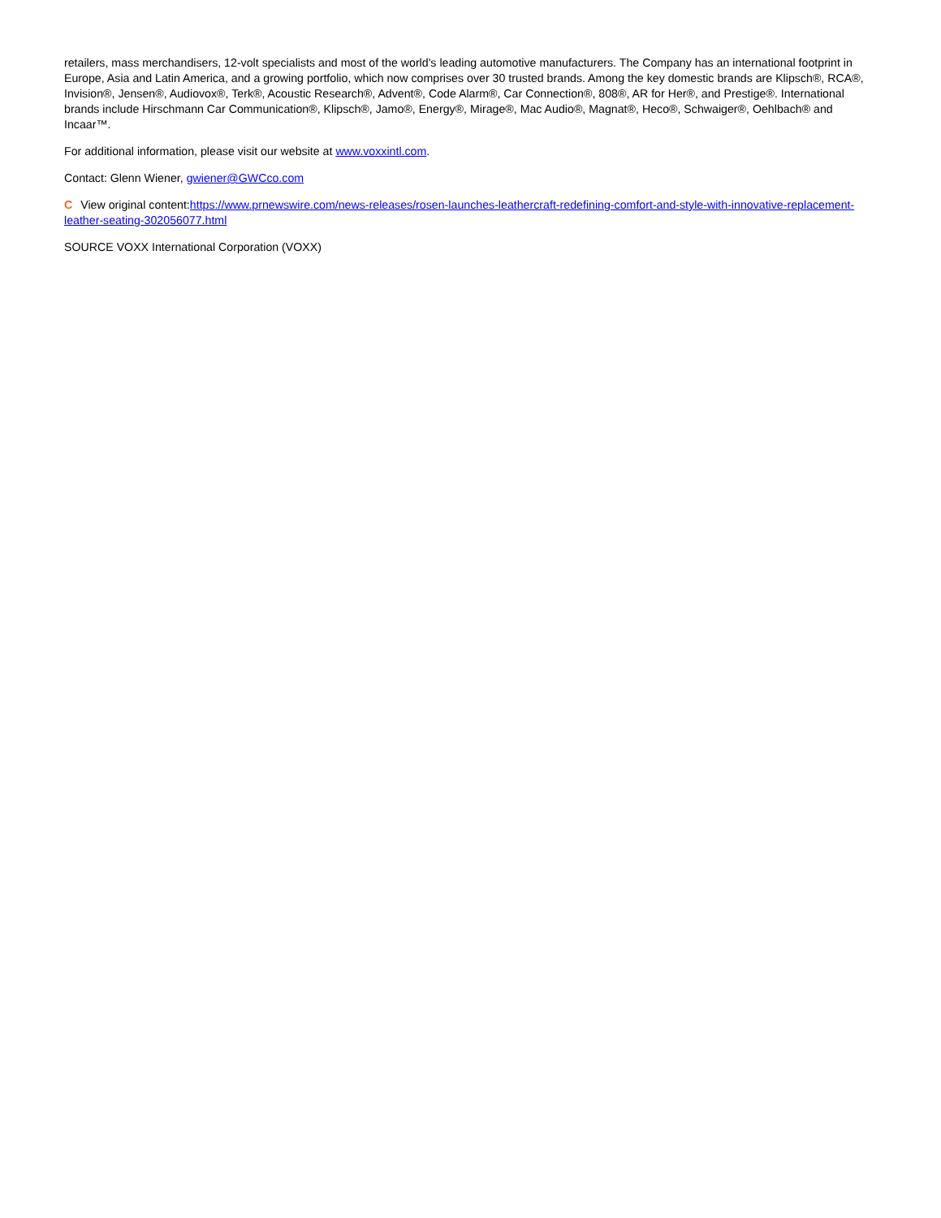retailers, mass merchandisers, 12-volt specialists and most of the world's leading automotive manufacturers. The Company has an international footprint in Europe, Asia and Latin America, and a growing portfolio, which now comprises over 30 trusted brands. Among the key domestic brands are Klipsch®, RCA®, Invision®, Jensen®, Audiovox®, Terk®, Acoustic Research®, Advent®, Code Alarm®, Car Connection®, 808®, AR for Her®, and Prestige®. International brands include Hirschmann Car Communication®, Klipsch®, Jamo®, Energy®, Mirage®, Mac Audio®, Magnat®, Heco®, Schwaiger®, Oehlbach® and Incaar™.
For additional information, please visit our website at www.voxxintl.com.
Contact: Glenn Wiener, gwiener@GWCco.com
C View original content:https://www.prnewswire.com/news-releases/rosen-launches-leathercraft-redefining-comfort-and-style-with-innovative-replacement-leather-seating-302056077.html
SOURCE VOXX International Corporation (VOXX)